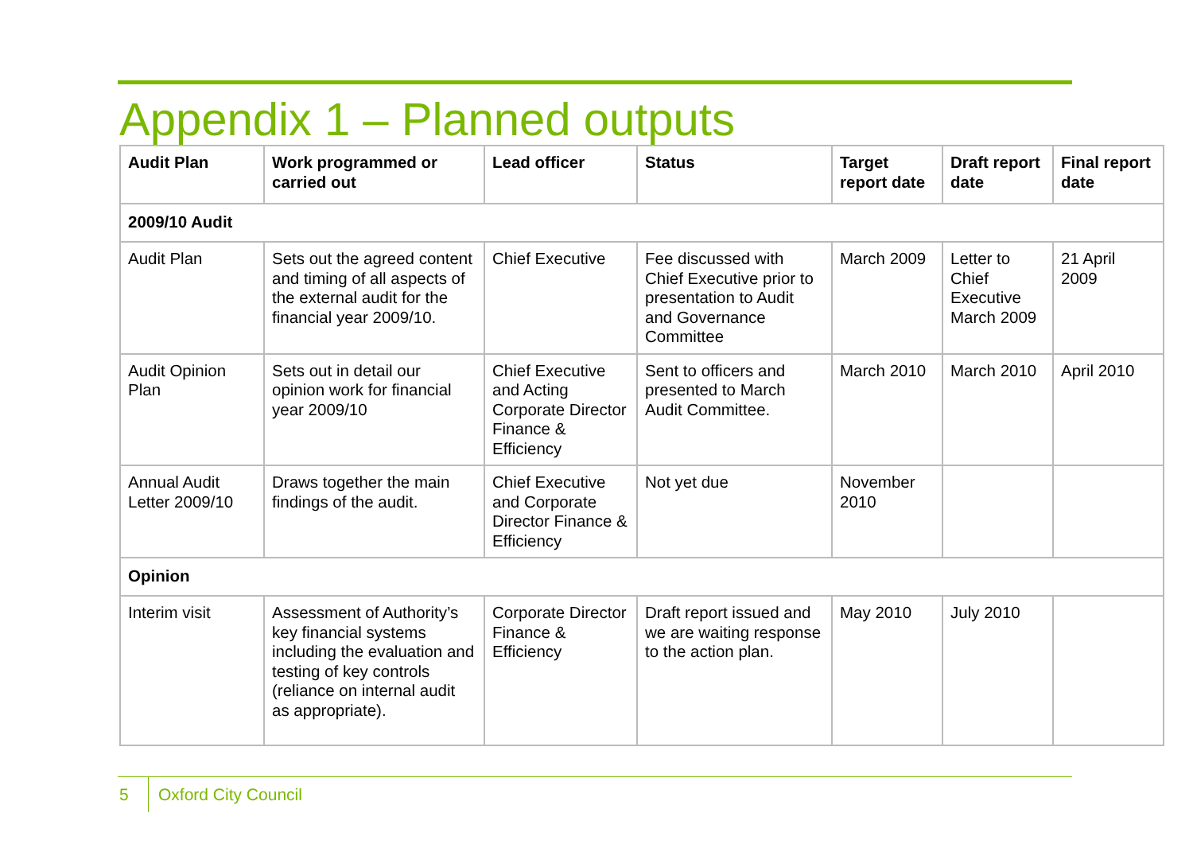Appendix 1 – Planned outputs
| Audit Plan | Work programmed or carried out | Lead officer | Status | Target report date | Draft report date | Final report date |
| --- | --- | --- | --- | --- | --- | --- |
| 2009/10 Audit | | | | | | |
| Audit Plan | Sets out the agreed content and timing of all aspects of the external audit for the financial year 2009/10. | Chief Executive | Fee discussed with Chief Executive prior to presentation to Audit and Governance Committee | March 2009 | Letter to Chief Executive March 2009 | 21 April 2009 |
| Audit Opinion Plan | Sets out in detail our opinion work for financial year 2009/10 | Chief Executive and Acting Corporate Director Finance & Efficiency | Sent to officers and presented to March Audit Committee. | March 2010 | March 2010 | April 2010 |
| Annual Audit Letter 2009/10 | Draws together the main findings of the audit. | Chief Executive and Corporate Director Finance & Efficiency | Not yet due | November 2010 | | |
| Opinion | | | | | | |
| Interim visit | Assessment of Authority’s key financial systems including the evaluation and testing of key controls (reliance on internal audit as appropriate). | Corporate Director Finance & Efficiency | Draft report issued and we are waiting response to the action plan. | May 2010 | July 2010 | |
5 Oxford City Council